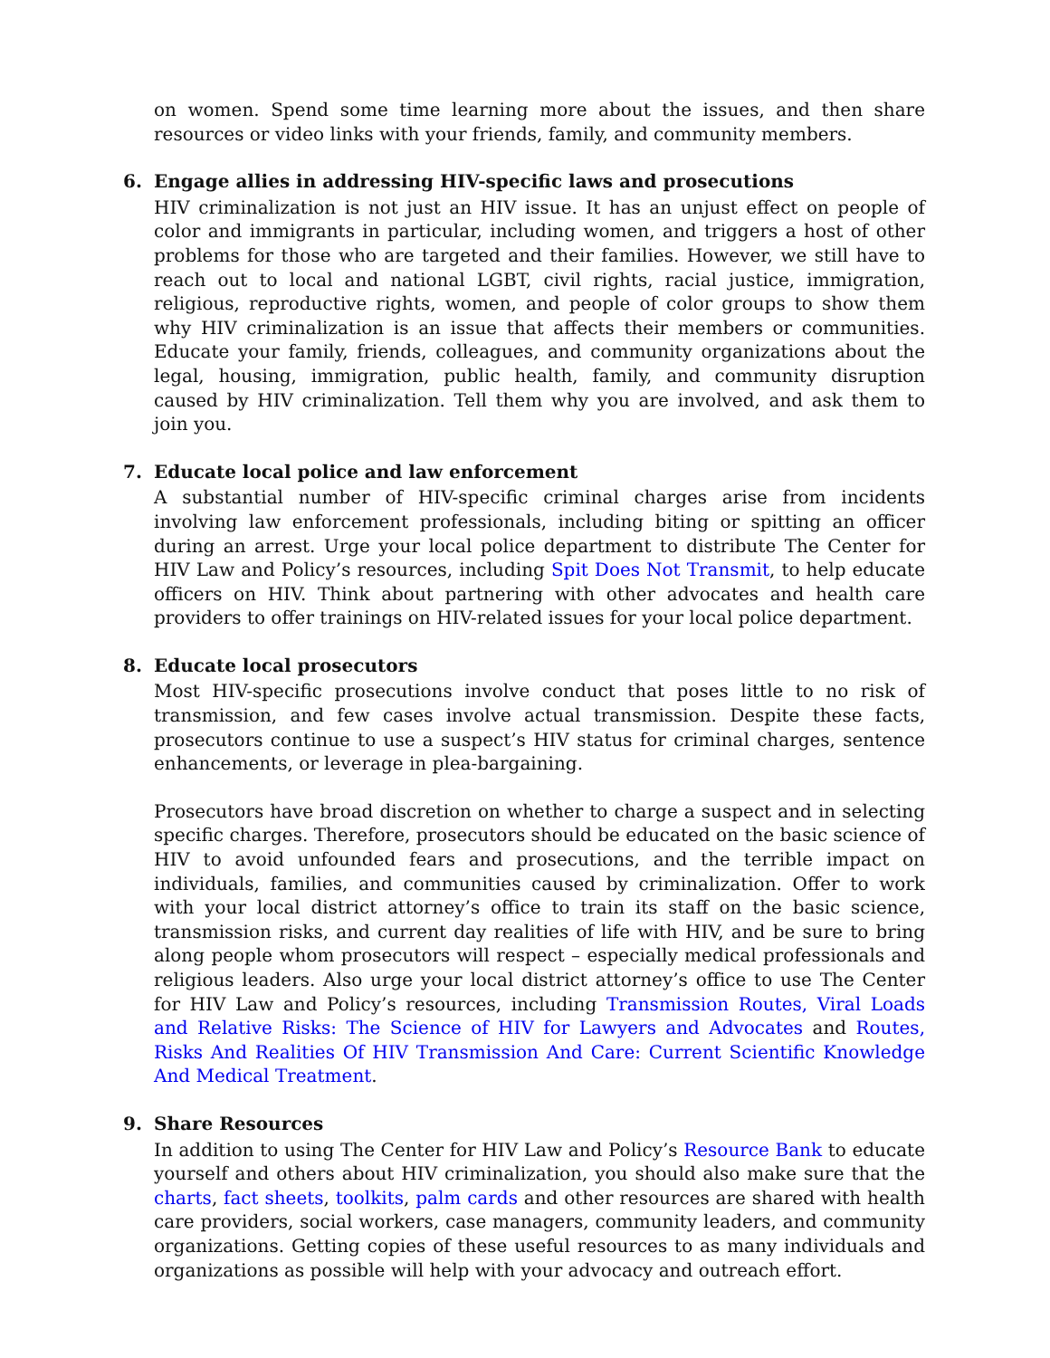on women. Spend some time learning more about the issues, and then share resources or video links with your friends, family, and community members.
6. Engage allies in addressing HIV-specific laws and prosecutions
HIV criminalization is not just an HIV issue. It has an unjust effect on people of color and immigrants in particular, including women, and triggers a host of other problems for those who are targeted and their families. However, we still have to reach out to local and national LGBT, civil rights, racial justice, immigration, religious, reproductive rights, women, and people of color groups to show them why HIV criminalization is an issue that affects their members or communities. Educate your family, friends, colleagues, and community organizations about the legal, housing, immigration, public health, family, and community disruption caused by HIV criminalization. Tell them why you are involved, and ask them to join you.
7. Educate local police and law enforcement
A substantial number of HIV-specific criminal charges arise from incidents involving law enforcement professionals, including biting or spitting an officer during an arrest. Urge your local police department to distribute The Center for HIV Law and Policy’s resources, including Spit Does Not Transmit, to help educate officers on HIV. Think about partnering with other advocates and health care providers to offer trainings on HIV-related issues for your local police department.
8. Educate local prosecutors
Most HIV-specific prosecutions involve conduct that poses little to no risk of transmission, and few cases involve actual transmission. Despite these facts, prosecutors continue to use a suspect’s HIV status for criminal charges, sentence enhancements, or leverage in plea-bargaining.
Prosecutors have broad discretion on whether to charge a suspect and in selecting specific charges. Therefore, prosecutors should be educated on the basic science of HIV to avoid unfounded fears and prosecutions, and the terrible impact on individuals, families, and communities caused by criminalization. Offer to work with your local district attorney’s office to train its staff on the basic science, transmission risks, and current day realities of life with HIV, and be sure to bring along people whom prosecutors will respect – especially medical professionals and religious leaders. Also urge your local district attorney’s office to use The Center for HIV Law and Policy’s resources, including Transmission Routes, Viral Loads and Relative Risks: The Science of HIV for Lawyers and Advocates and Routes, Risks And Realities Of HIV Transmission And Care: Current Scientific Knowledge And Medical Treatment.
9. Share Resources
In addition to using The Center for HIV Law and Policy’s Resource Bank to educate yourself and others about HIV criminalization, you should also make sure that the charts, fact sheets, toolkits, palm cards and other resources are shared with health care providers, social workers, case managers, community leaders, and community organizations. Getting copies of these useful resources to as many individuals and organizations as possible will help with your advocacy and outreach effort.